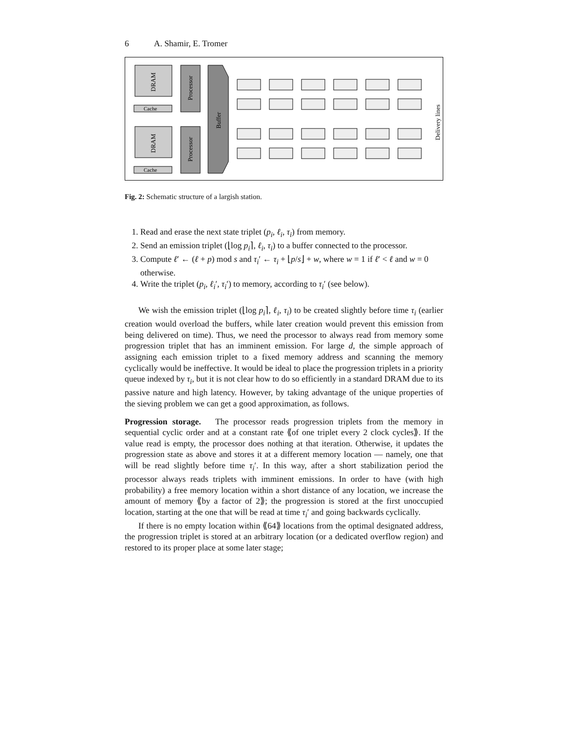6 A. Shamir, E. Tromer
DRAM
Cache
Processor
DRAM
Cache
Processor
Buffer
Delivery lines
Fig. 2: Schematic structure of a largish station.
1. Read and erase the next state triplet (p<sub>i</sub>, ℓ<sub>i</sub>, τ<sub>i</sub>) from memory.
2. Send an emission triplet (⌊log p<sub>i</sub>⌉, ℓ<sub>i</sub>, τ<sub>i</sub>) to a buffer connected to the processor.
3. Compute ℓ′ ← (ℓ + p) mod s and τ<sub>i</sub>′ ← τ<sub>i</sub> + ⌊p/s⌋ + w, where w = 1 if ℓ′ < ℓ and w = 0 otherwise.
4. Write the triplet (p<sub>i</sub>, ℓ<sub>i</sub>′, τ<sub>i</sub>′) to memory, according to τ<sub>i</sub>′ (see below).
We wish the emission triplet (⌊log p<sub>i</sub>⌉, ℓ<sub>i</sub>, τ<sub>i</sub>) to be created slightly before time τ<sub>i</sub> (earlier creation would overload the buffers, while later creation would prevent this emission from being delivered on time). Thus, we need the processor to always read from memory some progression triplet that has an imminent emission. For large d, the simple approach of assigning each emission triplet to a fixed memory address and scanning the memory cyclically would be ineffective. It would be ideal to place the progression triplets in a priority queue indexed by τ<sub>i</sub>, but it is not clear how to do so efficiently in a standard DRAM due to its passive nature and high latency. However, by taking advantage of the unique properties of the sieving problem we can get a good approximation, as follows.
Progression storage. The processor reads progression triplets from the memory in sequential cyclic order and at a constant rate ⟪of one triplet every 2 clock cycles⟫. If the value read is empty, the processor does nothing at that iteration. Otherwise, it updates the progression state as above and stores it at a different memory location — namely, one that will be read slightly before time τ<sub>i</sub>′. In this way, after a short stabilization period the processor always reads triplets with imminent emissions. In order to have (with high probability) a free memory location within a short distance of any location, we increase the amount of memory ⟪by a factor of 2⟫; the progression is stored at the first unoccupied location, starting at the one that will be read at time τ<sub>i</sub>′ and going backwards cyclically.
If there is no empty location within ⟪64⟫ locations from the optimal designated address, the progression triplet is stored at an arbitrary location (or a dedicated overflow region) and restored to its proper place at some later stage;